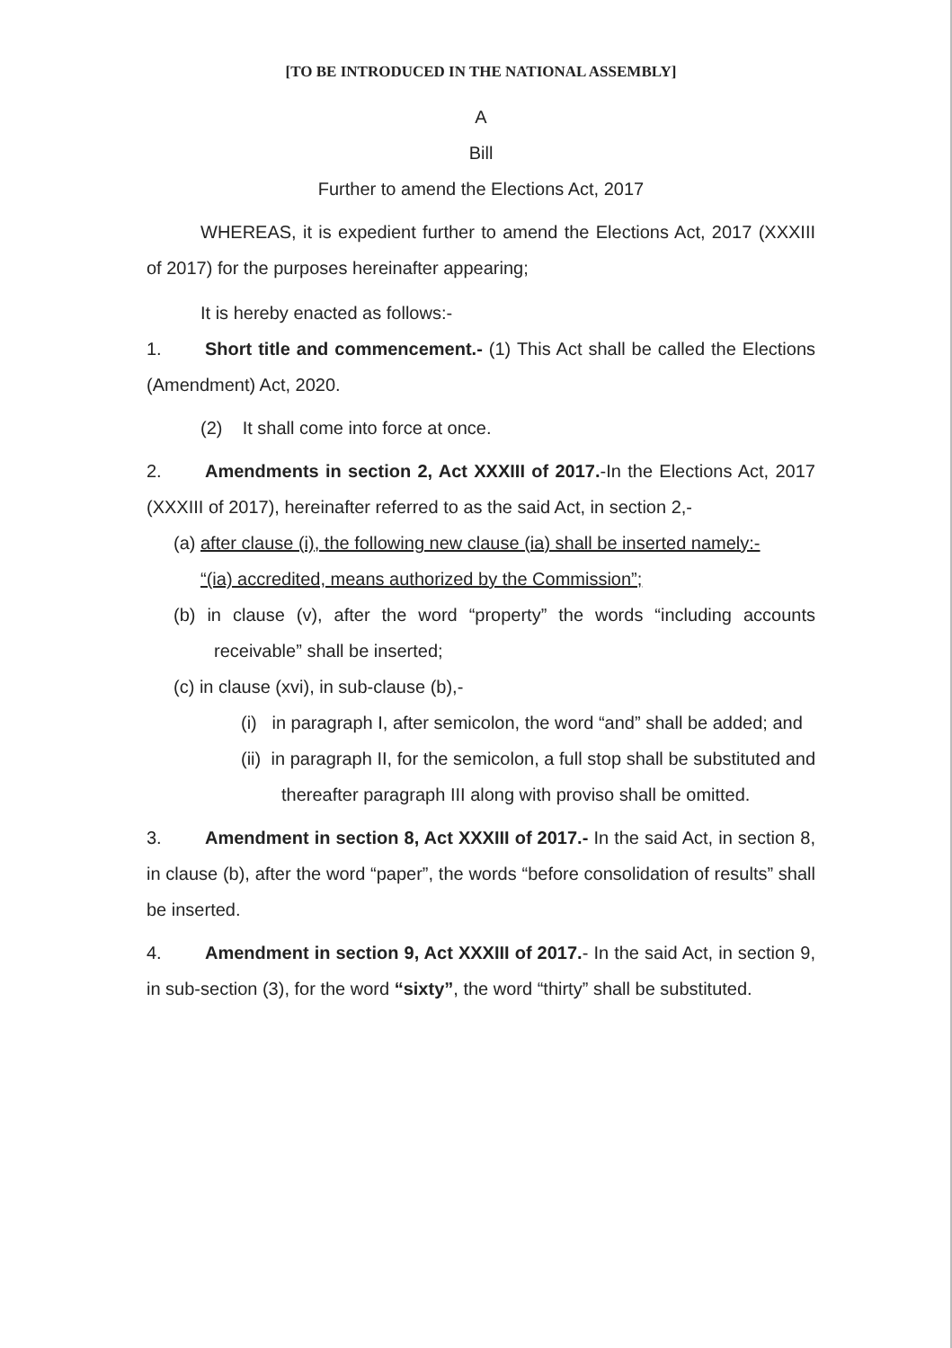[TO BE INTRODUCED IN THE NATIONAL ASSEMBLY]
A
Bill
Further to amend the Elections Act, 2017
WHEREAS, it is expedient further to amend the Elections Act, 2017 (XXXIII of 2017) for the purposes hereinafter appearing;
It is hereby enacted as follows:-
1. Short title and commencement.- (1) This Act shall be called the Elections (Amendment) Act, 2020.
(2) It shall come into force at once.
2. Amendments in section 2, Act XXXIII of 2017.-In the Elections Act, 2017 (XXXIII of 2017), hereinafter referred to as the said Act, in section 2,-
(a) after clause (i), the following new clause (ia) shall be inserted namely:-
“(ia) accredited, means authorized by the Commission”;
(b) in clause (v), after the word “property” the words “including accounts receivable” shall be inserted;
(c) in clause (xvi), in sub-clause (b),-
(i) in paragraph I, after semicolon, the word “and” shall be added; and
(ii) in paragraph II, for the semicolon, a full stop shall be substituted and thereafter paragraph III along with proviso shall be omitted.
3. Amendment in section 8, Act XXXIII of 2017.- In the said Act, in section 8, in clause (b), after the word “paper”, the words “before consolidation of results” shall be inserted.
4. Amendment in section 9, Act XXXIII of 2017.- In the said Act, in section 9, in sub-section (3), for the word “sixty”, the word “thirty” shall be substituted.